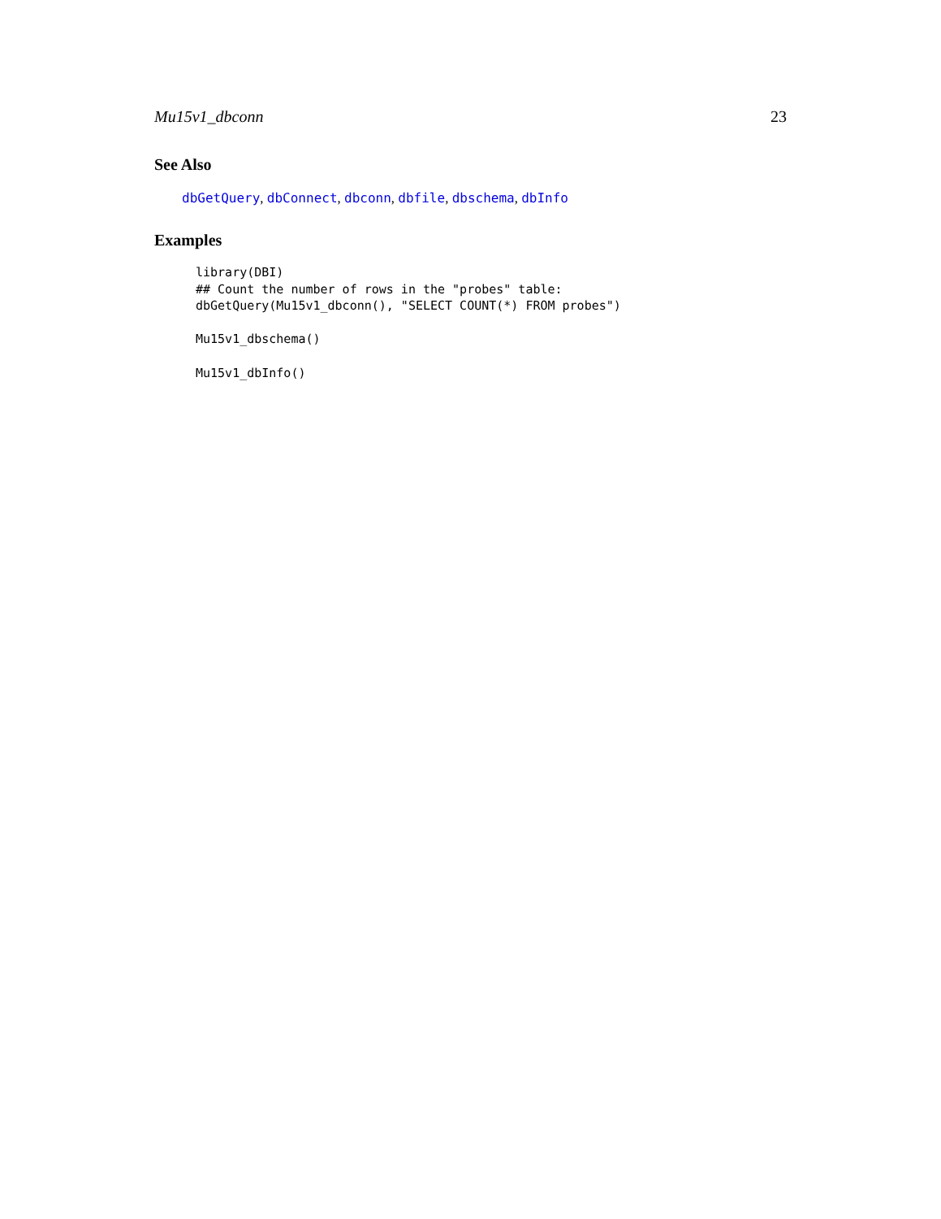Mu15v1_dbconn 23
See Also
dbGetQuery, dbConnect, dbconn, dbfile, dbschema, dbInfo
Examples
library(DBI)
## Count the number of rows in the "probes" table:
dbGetQuery(Mu15v1_dbconn(), "SELECT COUNT(*) FROM probes")

Mu15v1_dbschema()

Mu15v1_dbInfo()